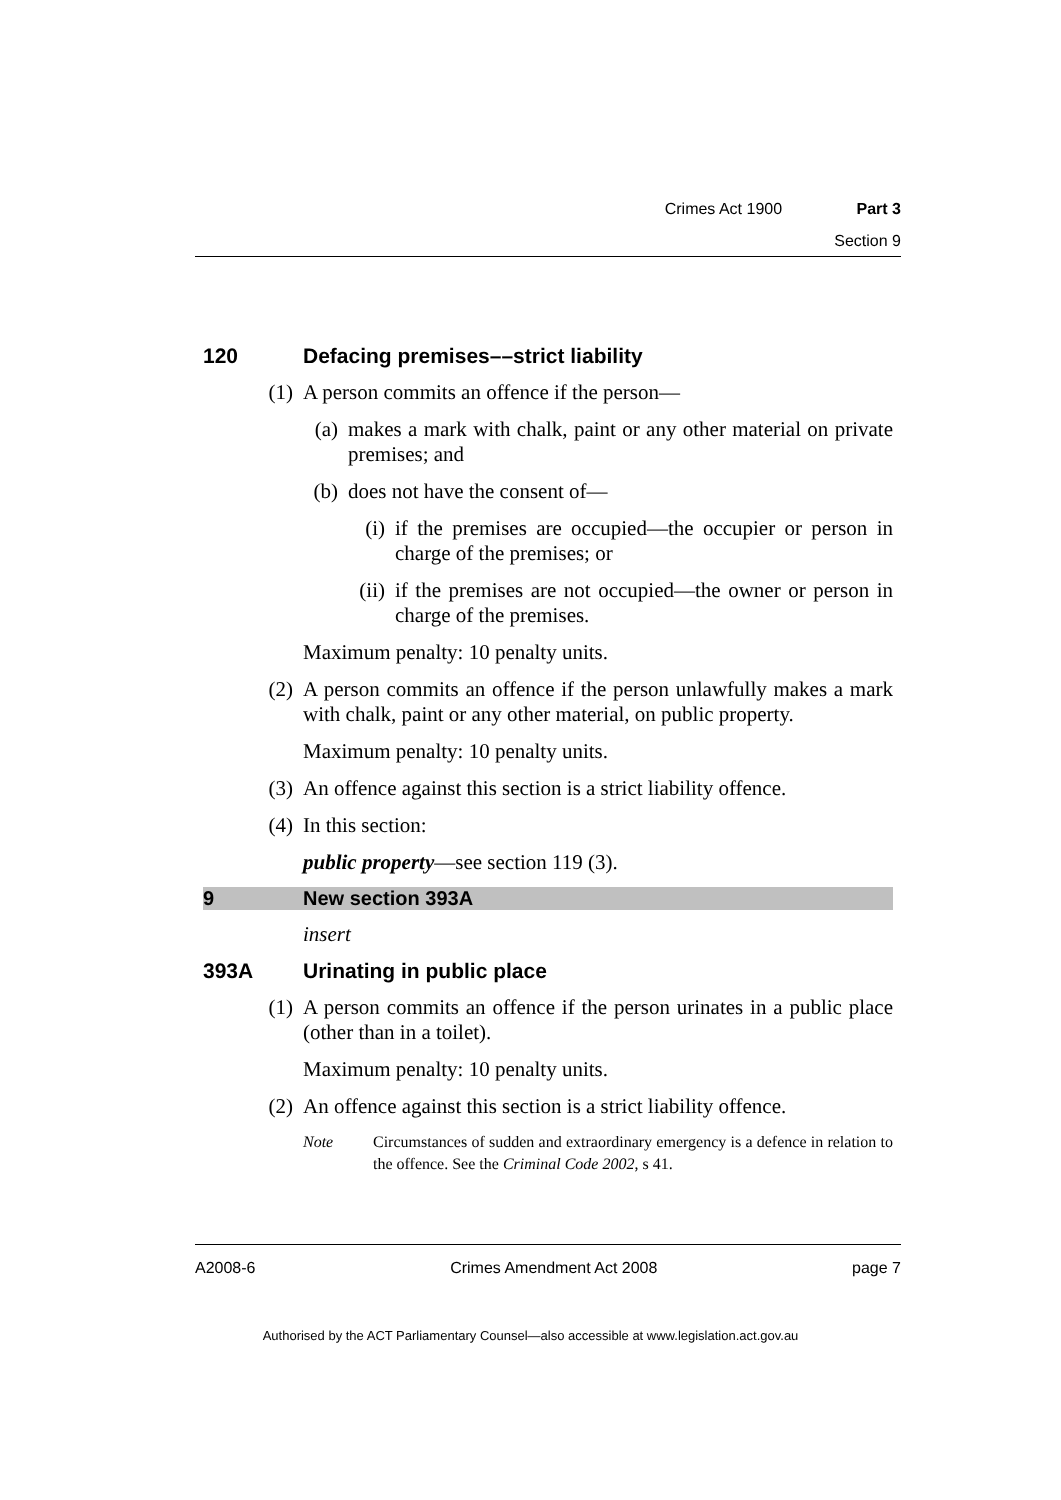Crimes Act 1900 Part 3
Section 9
120 Defacing premises––strict liability
(1) A person commits an offence if the person—
(a) makes a mark with chalk, paint or any other material on private premises; and
(b) does not have the consent of—
(i) if the premises are occupied—the occupier or person in charge of the premises; or
(ii) if the premises are not occupied—the owner or person in charge of the premises.
Maximum penalty: 10 penalty units.
(2) A person commits an offence if the person unlawfully makes a mark with chalk, paint or any other material, on public property.
Maximum penalty: 10 penalty units.
(3) An offence against this section is a strict liability offence.
(4) In this section:
public property—see section 119 (3).
9 New section 393A
insert
393A Urinating in public place
(1) A person commits an offence if the person urinates in a public place (other than in a toilet).
Maximum penalty: 10 penalty units.
(2) An offence against this section is a strict liability offence.
Note Circumstances of sudden and extraordinary emergency is a defence in relation to the offence. See the Criminal Code 2002, s 41.
A2008-6 Crimes Amendment Act 2008 page 7
Authorised by the ACT Parliamentary Counsel—also accessible at www.legislation.act.gov.au